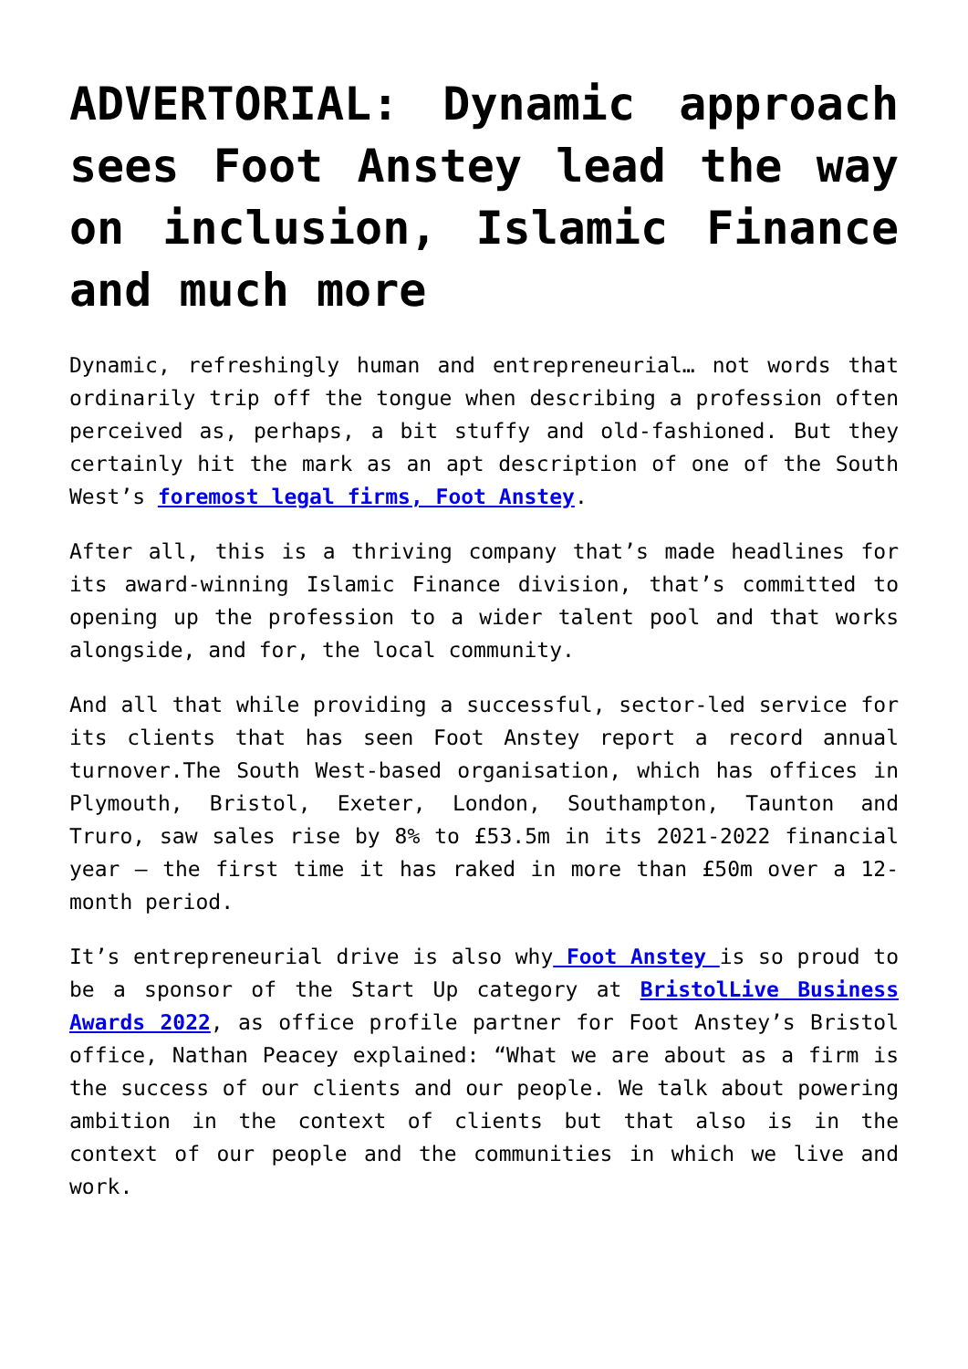ADVERTORIAL: Dynamic approach sees Foot Anstey lead the way on inclusion, Islamic Finance and much more
Dynamic, refreshingly human and entrepreneurial… not words that ordinarily trip off the tongue when describing a profession often perceived as, perhaps, a bit stuffy and old-fashioned. But they certainly hit the mark as an apt description of one of the South West’s foremost legal firms, Foot Anstey.
After all, this is a thriving company that’s made headlines for its award-winning Islamic Finance division, that’s committed to opening up the profession to a wider talent pool and that works alongside, and for, the local community.
And all that while providing a successful, sector-led service for its clients that has seen Foot Anstey report a record annual turnover.The South West-based organisation, which has offices in Plymouth, Bristol, Exeter, London, Southampton, Taunton and Truro, saw sales rise by 8% to £53.5m in its 2021-2022 financial year – the first time it has raked in more than £50m over a 12-month period.
It’s entrepreneurial drive is also why Foot Anstey is so proud to be a sponsor of the Start Up category at BristolLive Business Awards 2022, as office profile partner for Foot Anstey’s Bristol office, Nathan Peacey explained: “What we are about as a firm is the success of our clients and our people. We talk about powering ambition in the context of clients but that also is in the context of our people and the communities in which we live and work.